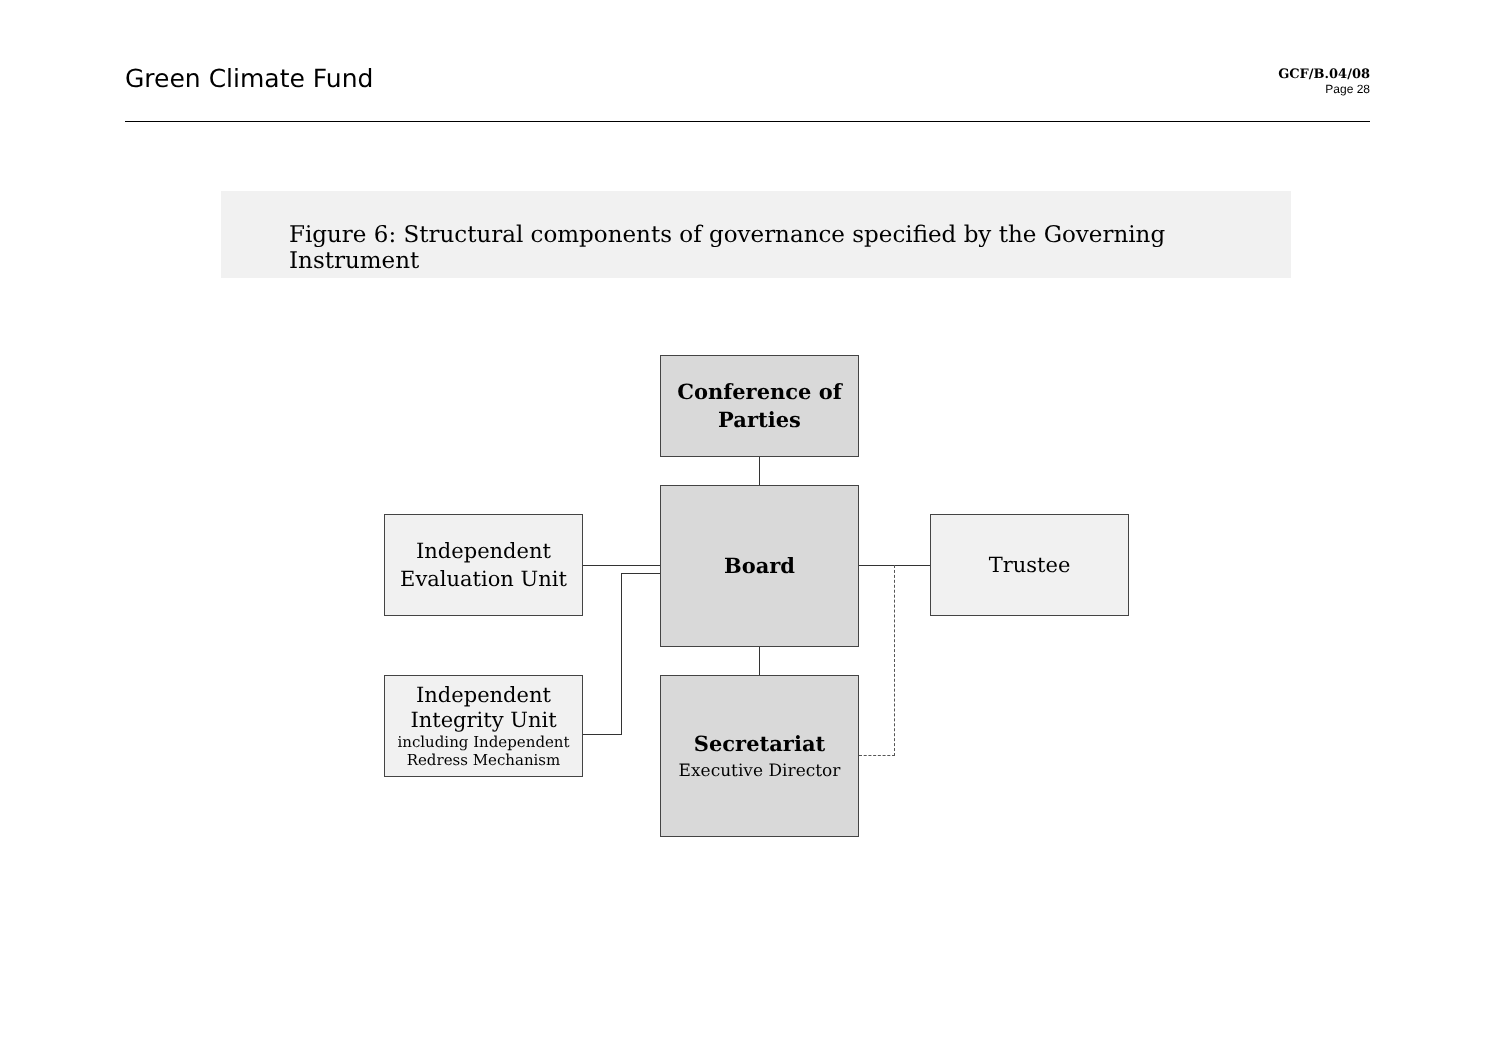Green Climate Fund
GCF/B.04/08
Page 28
Figure 6: Structural components of governance specified by the Governing Instrument
Conference of
Parties
Board
Secretariat
Executive Director
Independent
Evaluation Unit
Independent
Integrity Unit
including Independent
Redress Mechanism
Trustee